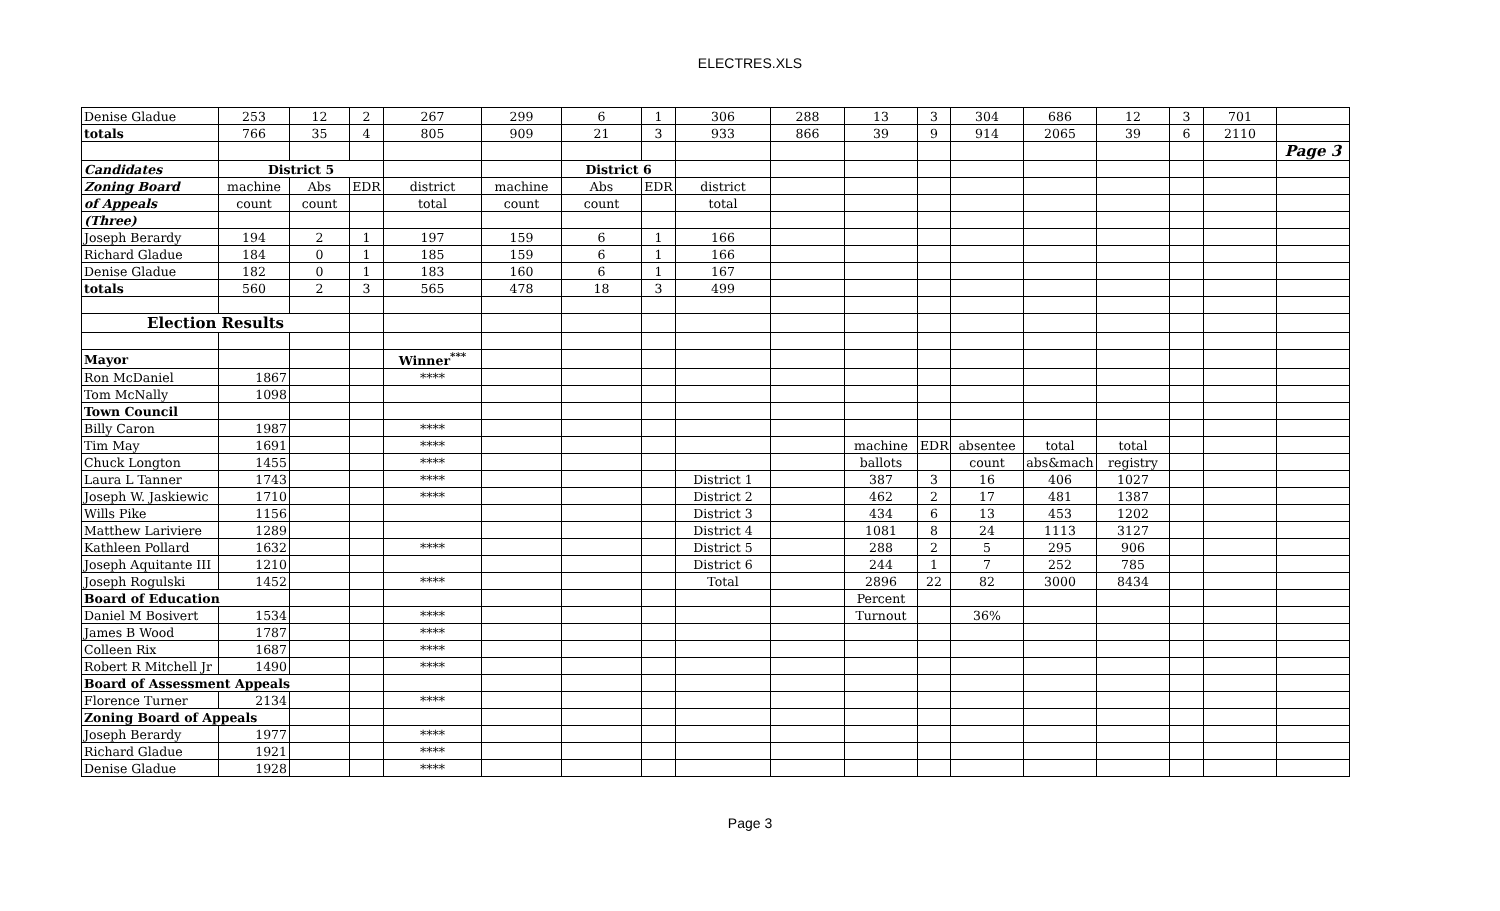ELECTRES.XLS
| Denise Gladue | 253 | 12 | 2 | 267 | 299 | 6 | 1 | 306 | 288 | 13 | 3 | 304 | 686 | 12 | 3 | 701 | |
| totals | 766 | 35 | 4 | 805 | 909 | 21 | 3 | 933 | 866 | 39 | 9 | 914 | 2065 | 39 | 6 | 2110 | |
| | | | | | | | | | | | | | | | | | Page 3 |
| Candidates | District 5 | | | | | District 6 | | | | | | | | | | | |
| Zoning Board | machine | Abs | EDR | district | machine | Abs | EDR | district | | | | | | | | | |
| of Appeals | count | count | | total | count | count | | total | | | | | | | | | |
| (Three) | | | | | | | | | | | | | | | | | |
| Joseph Berardy | 194 | 2 | 1 | 197 | 159 | 6 | 1 | 166 | | | | | | | | | |
| Richard Gladue | 184 | 0 | 1 | 185 | 159 | 6 | 1 | 166 | | | | | | | | | |
| Denise Gladue | 182 | 0 | 1 | 183 | 160 | 6 | 1 | 167 | | | | | | | | | |
| totals | 560 | 2 | 3 | 565 | 478 | 18 | 3 | 499 | | | | | | | | | |
| Election Results | | | | | | | | | | | | | | | | | |
| Mayor | | | | Winner<sup>***</sup> | | | | | | | | | | | | | |
| Ron McDaniel | 1867 | | | **** | | | | | | | | | | | | | |
| Tom McNally | 1098 | | | | | | | | | | | | | | | | |
| Town Council | | | | | | | | | | | | | | | | | |
| Billy Caron | 1987 | | | **** | | | | | | | | | | | | | |
| Tim May | 1691 | | | **** | | | | | | machine | EDR | absentee | total | total | | | |
| Chuck Longton | 1455 | | | **** | | | | | | ballots | | count | abs&mach | registry | | | |
| Laura L Tanner | 1743 | | | **** | | | | District 1 | | 387 | 3 | 16 | 406 | 1027 | | | |
| Joseph W. Jaskiewic | 1710 | | | **** | | | | District 2 | | 462 | 2 | 17 | 481 | 1387 | | | |
| Wills Pike | 1156 | | | | | | | District 3 | | 434 | 6 | 13 | 453 | 1202 | | | |
| Matthew Lariviere | 1289 | | | | | | | District 4 | | 1081 | 8 | 24 | 1113 | 3127 | | | |
| Kathleen Pollard | 1632 | | | **** | | | | District 5 | | 288 | 2 | 5 | 295 | 906 | | | |
| Joseph Aquitante III | 1210 | | | | | | | District 6 | | 244 | 1 | 7 | 252 | 785 | | | |
| Joseph Rogulski | 1452 | | | **** | | | | Total | | 2896 | 22 | 82 | 3000 | 8434 | | | |
| Board of Education | | | | | | | | | | Percent | | | | | | | |
| Daniel M Bosivert | 1534 | | | **** | | | | | | Turnout | | 36% | | | | | |
| James B Wood | 1787 | | | **** | | | | | | | | | | | | | |
| Colleen Rix | 1687 | | | **** | | | | | | | | | | | | | |
| Robert R Mitchell Jr | 1490 | | | **** | | | | | | | | | | | | | |
| Board of Assessment Appeals | | | | | | | | | | | | | | | | | |
| Florence Turner | 2134 | | | **** | | | | | | | | | | | | | |
| Zoning Board of Appeals | | | | | | | | | | | | | | | | | |
| Joseph Berardy | 1977 | | | **** | | | | | | | | | | | | | |
| Richard Gladue | 1921 | | | **** | | | | | | | | | | | | | |
| Denise Gladue | 1928 | | | **** | | | | | | | | | | | | | |
Page 3